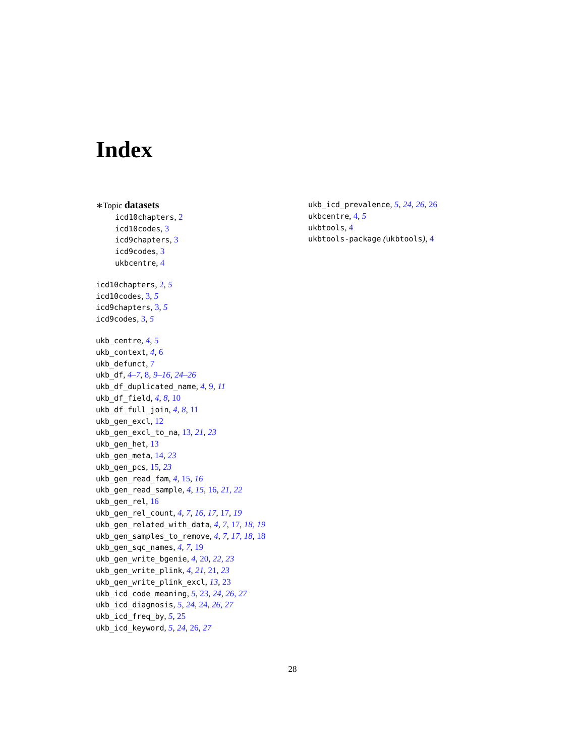Index
∗Topic datasets
icd10chapters, 2
icd10codes, 3
icd9chapters, 3
icd9codes, 3
ukbcentre, 4
icd10chapters, 2, 5
icd10codes, 3, 5
icd9chapters, 3, 5
icd9codes, 3, 5
ukb_centre, 4, 5
ukb_context, 4, 6
ukb_defunct, 7
ukb_df, 4–7, 8, 9–16, 24–26
ukb_df_duplicated_name, 4, 9, 11
ukb_df_field, 4, 8, 10
ukb_df_full_join, 4, 8, 11
ukb_gen_excl, 12
ukb_gen_excl_to_na, 13, 21, 23
ukb_gen_het, 13
ukb_gen_meta, 14, 23
ukb_gen_pcs, 15, 23
ukb_gen_read_fam, 4, 15, 16
ukb_gen_read_sample, 4, 15, 16, 21, 22
ukb_gen_rel, 16
ukb_gen_rel_count, 4, 7, 16, 17, 17, 19
ukb_gen_related_with_data, 4, 7, 17, 18, 19
ukb_gen_samples_to_remove, 4, 7, 17, 18, 18
ukb_gen_sqc_names, 4, 7, 19
ukb_gen_write_bgenie, 4, 20, 22, 23
ukb_gen_write_plink, 4, 21, 21, 23
ukb_gen_write_plink_excl, 13, 23
ukb_icd_code_meaning, 5, 23, 24, 26, 27
ukb_icd_diagnosis, 5, 24, 24, 26, 27
ukb_icd_freq_by, 5, 25
ukb_icd_keyword, 5, 24, 26, 27
ukb_icd_prevalence, 5, 24, 26, 26
ukbcentre, 4, 5
ukbtools, 4
ukbtools-package (ukbtools), 4
28